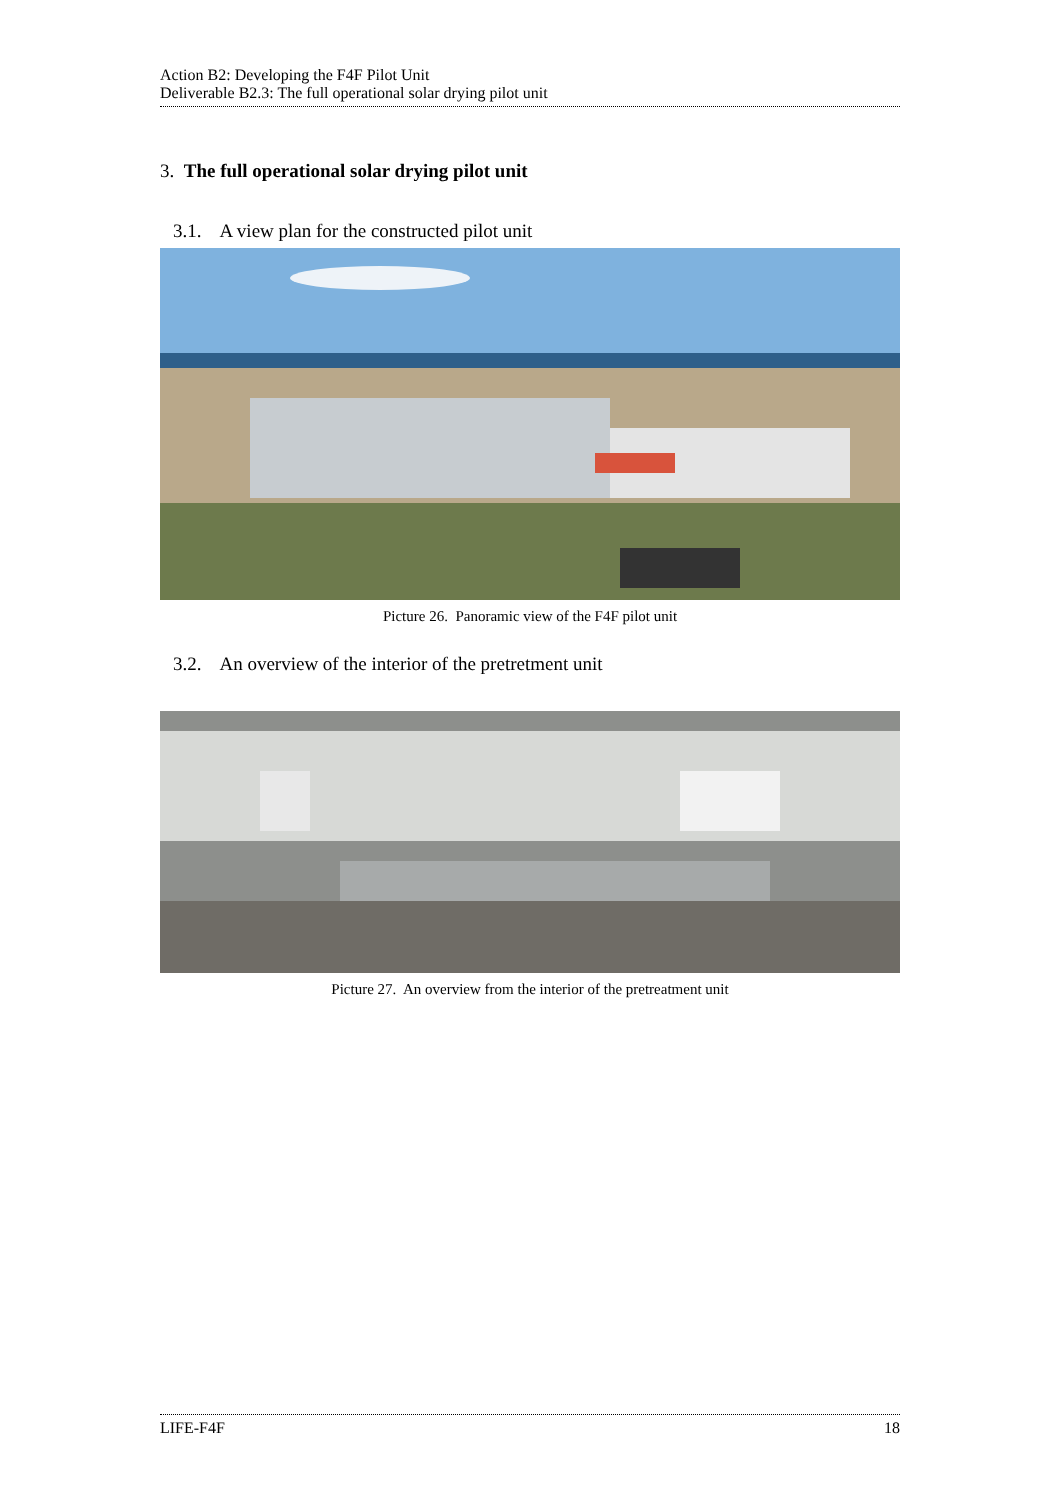Action B2: Developing the F4F Pilot Unit
Deliverable B2.3: The full operational solar drying pilot unit
3. The full operational solar drying pilot unit
3.1. A view plan for the constructed pilot unit
Picture 26. Panoramic view of the F4F pilot unit
3.2. An overview of the interior of the pretretment unit
Picture 27. An overview from the interior of the pretreatment unit
LIFE-F4F 18